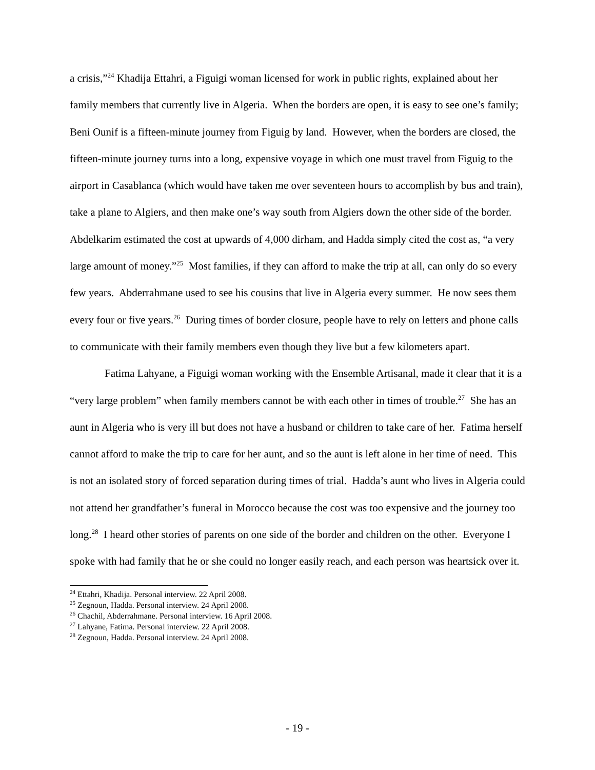a crisis,”<sup>24</sup> Khadija Ettahri, a Figuigi woman licensed for work in public rights, explained about her family members that currently live in Algeria. When the borders are open, it is easy to see one’s family; Beni Ounif is a fifteen-minute journey from Figuig by land. However, when the borders are closed, the fifteen-minute journey turns into a long, expensive voyage in which one must travel from Figuig to the airport in Casablanca (which would have taken me over seventeen hours to accomplish by bus and train), take a plane to Algiers, and then make one’s way south from Algiers down the other side of the border. Abdelkarim estimated the cost at upwards of 4,000 dirham, and Hadda simply cited the cost as, “a very large amount of money.”<sup>25</sup> Most families, if they can afford to make the trip at all, can only do so every few years. Abderrahmane used to see his cousins that live in Algeria every summer. He now sees them every four or five years.<sup>26</sup> During times of border closure, people have to rely on letters and phone calls to communicate with their family members even though they live but a few kilometers apart.
Fatima Lahyane, a Figuigi woman working with the Ensemble Artisanal, made it clear that it is a “very large problem” when family members cannot be with each other in times of trouble.<sup>27</sup> She has an aunt in Algeria who is very ill but does not have a husband or children to take care of her. Fatima herself cannot afford to make the trip to care for her aunt, and so the aunt is left alone in her time of need. This is not an isolated story of forced separation during times of trial. Hadda’s aunt who lives in Algeria could not attend her grandfather’s funeral in Morocco because the cost was too expensive and the journey too long.<sup>28</sup> I heard other stories of parents on one side of the border and children on the other. Everyone I spoke with had family that he or she could no longer easily reach, and each person was heartsick over it.
<sup>24</sup> Ettahri, Khadija. Personal interview. 22 April 2008.
<sup>25</sup> Zegnoun, Hadda. Personal interview. 24 April 2008.
<sup>26</sup> Chachil, Abderrahmane. Personal interview. 16 April 2008.
<sup>27</sup> Lahyane, Fatima. Personal interview. 22 April 2008.
<sup>28</sup> Zegnoun, Hadda. Personal interview. 24 April 2008.
- 19 -